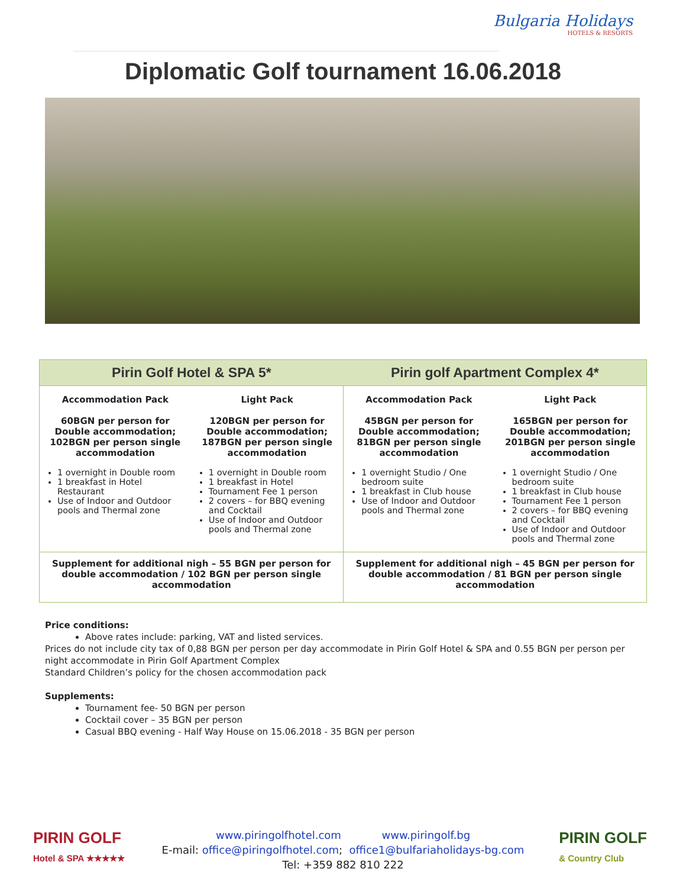Bulgaria Holidays
HOTELS & RESORTS
Diplomatic Golf tournament 16.06.2018
| Pirin Golf Hotel & SPA 5* | | Pirin golf Apartment Complex 4* | |
| --- | --- | --- | --- |
| Accommodation Pack 60BGN per person for Double accommodation; 102BGN per person single accommodation 1 overnight in Double room 1 breakfast in Hotel Restaurant Use of Indoor and Outdoor pools and Thermal zone | Light Pack 120BGN per person for Double accommodation; 187BGN per person single accommodation 1 overnight in Double room 1 breakfast in Hotel Tournament Fee 1 person 2 covers – for BBQ evening and Cocktail Use of Indoor and Outdoor pools and Thermal zone | Accommodation Pack 45BGN per person for Double accommodation; 81BGN per person single accommodation 1 overnight Studio / One bedroom suite 1 breakfast in Club house Use of Indoor and Outdoor pools and Thermal zone | Light Pack 165BGN per person for Double accommodation; 201BGN per person single accommodation 1 overnight Studio / One bedroom suite 1 breakfast in Club house Tournament Fee 1 person 2 covers – for BBQ evening and Cocktail Use of Indoor and Outdoor pools and Thermal zone |
| Supplement for additional nigh – 55 BGN per person for double accommodation / 102 BGN per person single accommodation | | Supplement for additional nigh – 45 BGN per person for double accommodation / 81 BGN per person single accommodation | |
Price conditions:
Above rates include: parking, VAT and listed services.
Prices do not include city tax of 0,88 BGN per person per day accommodate in Pirin Golf Hotel & SPA and 0.55 BGN per person per night accommodate in Pirin Golf Apartment Complex
Standard Children’s policy for the chosen accommodation pack
Supplements:
Tournament fee- 50 BGN per person
Cocktail cover – 35 BGN per person
Casual BBQ evening - Half Way House on 15.06.2018 - 35 BGN per person
PIRIN GOLF
Hotel & SPA ★★★★★
www.piringolfhotel.com www.piringolf.bg
E-mail: office@piringolfhotel.com; office1@bulfariaholidays-bg.com
Tel: +359 882 810 222
PIRIN GOLF
& Country Club